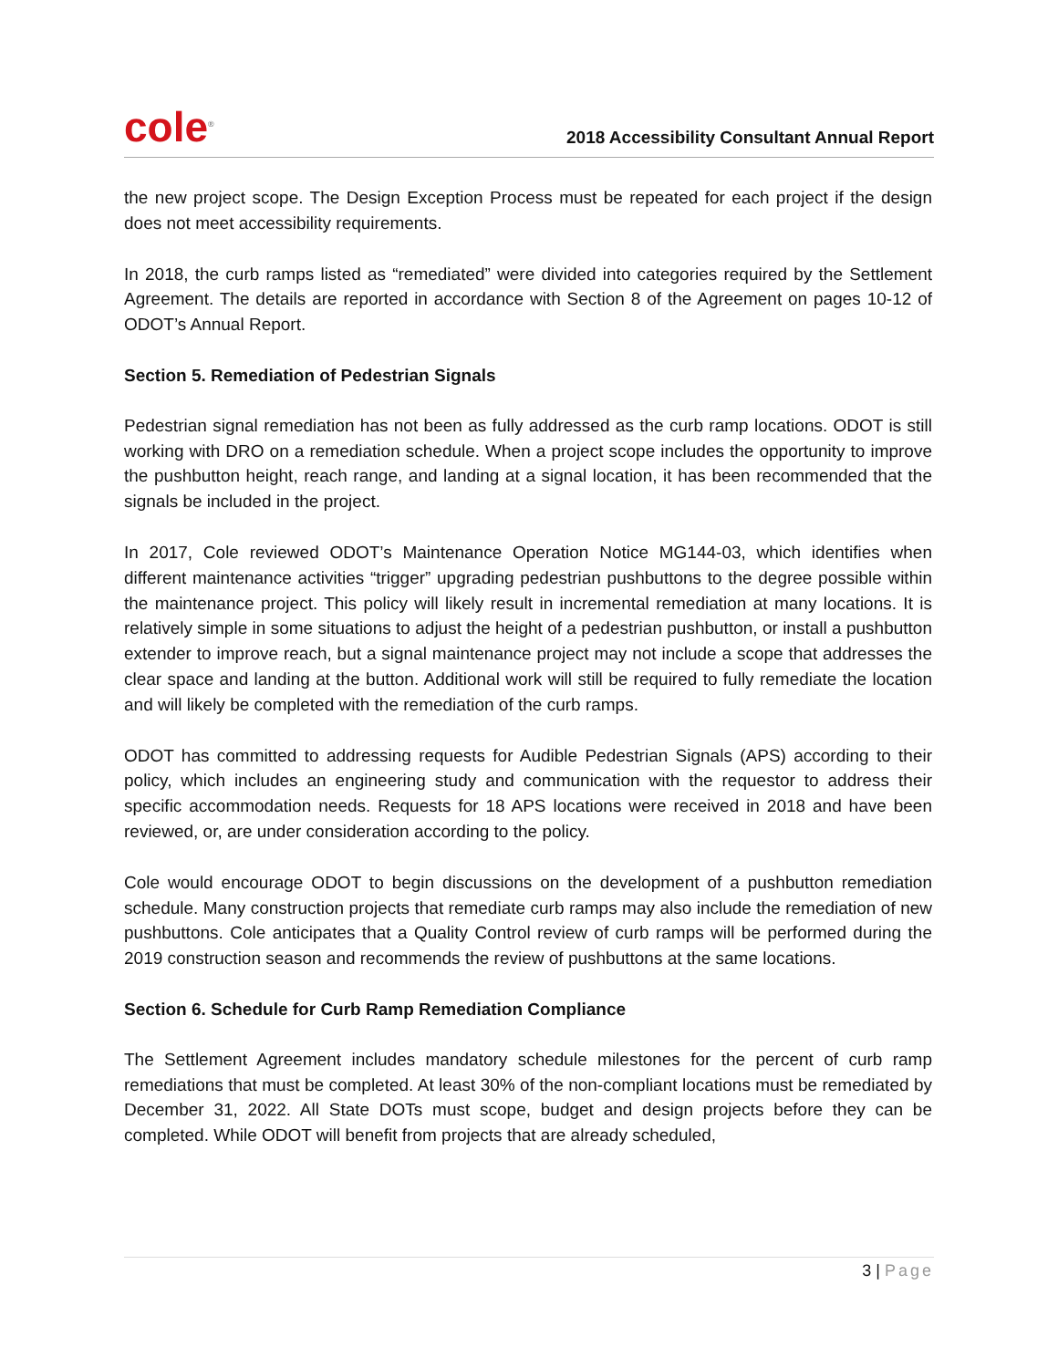cole<sup>®</sup>
2018 Accessibility Consultant Annual Report
the new project scope. The Design Exception Process must be repeated for each project if the design does not meet accessibility requirements.
In 2018, the curb ramps listed as “remediated” were divided into categories required by the Settlement Agreement. The details are reported in accordance with Section 8 of the Agreement on pages 10-12 of ODOT’s Annual Report.
Section 5. Remediation of Pedestrian Signals
Pedestrian signal remediation has not been as fully addressed as the curb ramp locations. ODOT is still working with DRO on a remediation schedule. When a project scope includes the opportunity to improve the pushbutton height, reach range, and landing at a signal location, it has been recommended that the signals be included in the project.
In 2017, Cole reviewed ODOT’s Maintenance Operation Notice MG144-03, which identifies when different maintenance activities “trigger” upgrading pedestrian pushbuttons to the degree possible within the maintenance project. This policy will likely result in incremental remediation at many locations. It is relatively simple in some situations to adjust the height of a pedestrian pushbutton, or install a pushbutton extender to improve reach, but a signal maintenance project may not include a scope that addresses the clear space and landing at the button. Additional work will still be required to fully remediate the location and will likely be completed with the remediation of the curb ramps.
ODOT has committed to addressing requests for Audible Pedestrian Signals (APS) according to their policy, which includes an engineering study and communication with the requestor to address their specific accommodation needs. Requests for 18 APS locations were received in 2018 and have been reviewed, or, are under consideration according to the policy.
Cole would encourage ODOT to begin discussions on the development of a pushbutton remediation schedule. Many construction projects that remediate curb ramps may also include the remediation of new pushbuttons. Cole anticipates that a Quality Control review of curb ramps will be performed during the 2019 construction season and recommends the review of pushbuttons at the same locations.
Section 6. Schedule for Curb Ramp Remediation Compliance
The Settlement Agreement includes mandatory schedule milestones for the percent of curb ramp remediations that must be completed. At least 30% of the non-compliant locations must be remediated by December 31, 2022. All State DOTs must scope, budget and design projects before they can be completed. While ODOT will benefit from projects that are already scheduled,
3 | Page